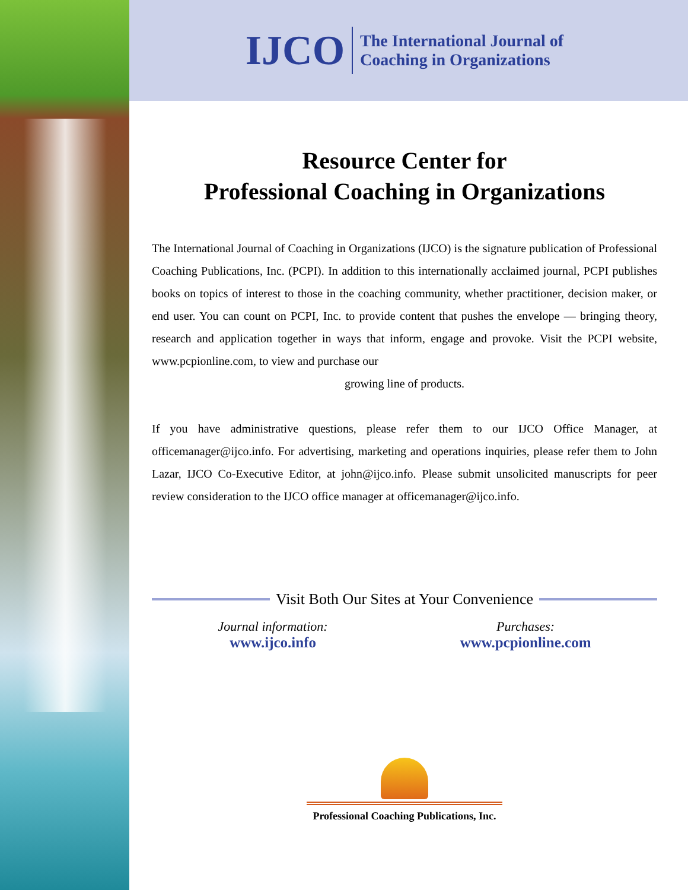IJCO The International Journal of
Coaching in Organizations
Resource Center for
Professional Coaching in Organizations
The International Journal of Coaching in Organizations (IJCO) is the signature publication of Professional Coaching Publications, Inc. (PCPI). In addition to this internationally acclaimed journal, PCPI publishes books on topics of interest to those in the coaching community, whether practitioner, decision maker, or end user. You can count on PCPI, Inc. to provide content that pushes the envelope — bringing theory, research and application together in ways that inform, engage and provoke. Visit the PCPI website, www.pcpionline.com, to view and purchase our
growing line of products.
If you have administrative questions, please refer them to our IJCO Office Manager, at officemanager@ijco.info. For advertising, marketing and operations inquiries, please refer them to John Lazar, IJCO Co-Executive Editor, at john@ijco.info. Please submit unsolicited manuscripts for peer review consideration to the IJCO office manager at officemanager@ijco.info.
Visit Both Our Sites at Your Convenience
Journal information:
www.ijco.info
Purchases:
www.pcpionline.com
Professional Coaching Publications, Inc.